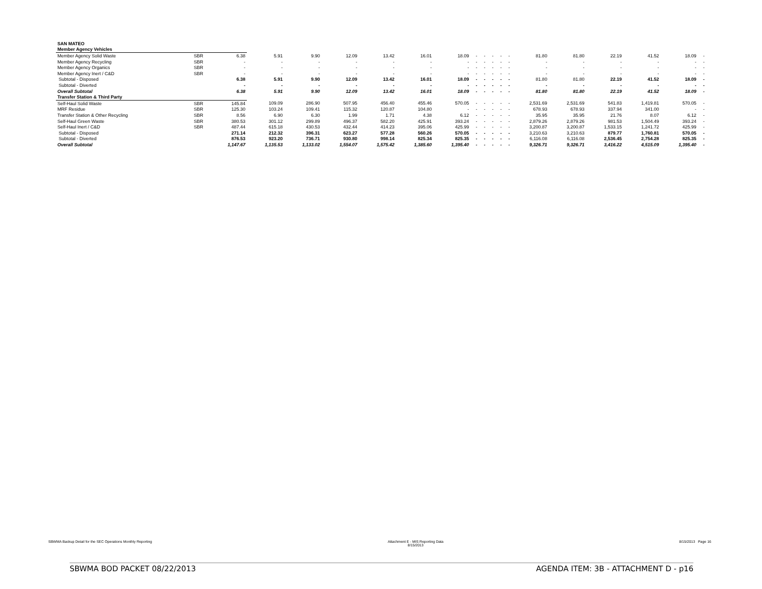| SAN MATEO | | | | | | | | | | | | | | | | | | | |
| Member Agency Vehicles | | | | | | | | | | | | | | | | | | | |
| Member Agency Solid Waste | SBR | 6.38 | 5.91 | 9.90 | 12.09 | 13.42 | 16.01 | 18.09 | - | - | - | - | - | 81.80 | 81.80 | 22.19 | 41.52 | 18.09 | - |
| Member Agency Recycling | SBR | - | - | - | - | - | - | - | - | - | - | - | - | - | - | - | - | - | - |
| Member Agency Organics | SBR | - | - | - | - | - | - | - | - | - | - | - | - | - | - | - | - | - | - |
| Member Agency Inert / C&D | SBR | - | - | - | - | - | - | - | - | - | - | - | - | - | - | - | - | - | - |
| Subtotal - Disposed | | 6.38 | 5.91 | 9.90 | 12.09 | 13.42 | 16.01 | 18.09 | - | - | - | - | - | 81.80 | 81.80 | 22.19 | 41.52 | 18.09 | - |
| Subtotal - Diverted | | - | - | - | - | - | - | - | - | - | - | - | - | - | - | - | - | - | - |
| Overall Subtotal | | 6.38 | 5.91 | 9.90 | 12.09 | 13.42 | 16.01 | 18.09 | - | - | - | - | - | 81.80 | 81.80 | 22.19 | 41.52 | 18.09 | - |
| Transfer Station & Third Party | | | | | | | | | | | | | | | | | | | |
| Self-Haul Solid Waste | SBR | 145.84 | 109.09 | 286.90 | 507.95 | 456.40 | 455.46 | 570.05 | - | - | - | - | - | 2,531.69 | 2,531.69 | 541.83 | 1,419.81 | 570.05 | - |
| MRF Residue | SBR | 125.30 | 103.24 | 109.41 | 115.32 | 120.87 | 104.80 | - | - | - | - | - | - | 678.93 | 678.93 | 337.94 | 341.00 | - | - |
| Transfer Station & Other Recycling | SBR | 8.56 | 6.90 | 6.30 | 1.99 | 1.71 | 4.38 | 6.12 | - | - | - | - | - | 35.95 | 35.95 | 21.76 | 8.07 | 6.12 | - |
| Self-Haul Green Waste | SBR | 380.53 | 301.12 | 299.89 | 496.37 | 582.20 | 425.91 | 393.24 | - | - | - | - | - | 2,879.26 | 2,879.26 | 981.53 | 1,504.49 | 393.24 | - |
| Self-Haul Inert / C&D | SBR | 487.44 | 615.18 | 430.53 | 432.44 | 414.23 | 395.06 | 425.99 | - | - | - | - | - | 3,200.87 | 3,200.87 | 1,533.15 | 1,241.72 | 425.99 | - |
| Subtotal - Disposed | | 271.14 | 212.32 | 396.31 | 623.27 | 577.28 | 560.26 | 570.05 | - | - | - | - | - | 3,210.63 | 3,210.63 | 879.77 | 1,760.81 | 570.05 | - |
| Subtotal - Diverted | | 876.53 | 923.20 | 736.71 | 930.80 | 998.14 | 825.34 | 825.35 | - | - | - | - | - | 6,116.08 | 6,116.08 | 2,536.45 | 2,754.28 | 825.35 | - |
| Overall Subtotal | | 1,147.67 | 1,135.53 | 1,133.02 | 1,554.07 | 1,575.42 | 1,385.60 | 1,395.40 | - | - | - | - | - | 9,326.71 | 9,326.71 | 3,416.22 | 4,515.09 | 1,395.40 | - |
SBWMA Backup Detail for the SEC Operations Monthly Reporting
Attachment E - MIS Reporting Data
8/15/2013
8/15/2013 Page 16
SBWMA BOD PACKET 08/22/2013 AGENDA ITEM: 3B - ATTACHMENT D - p16